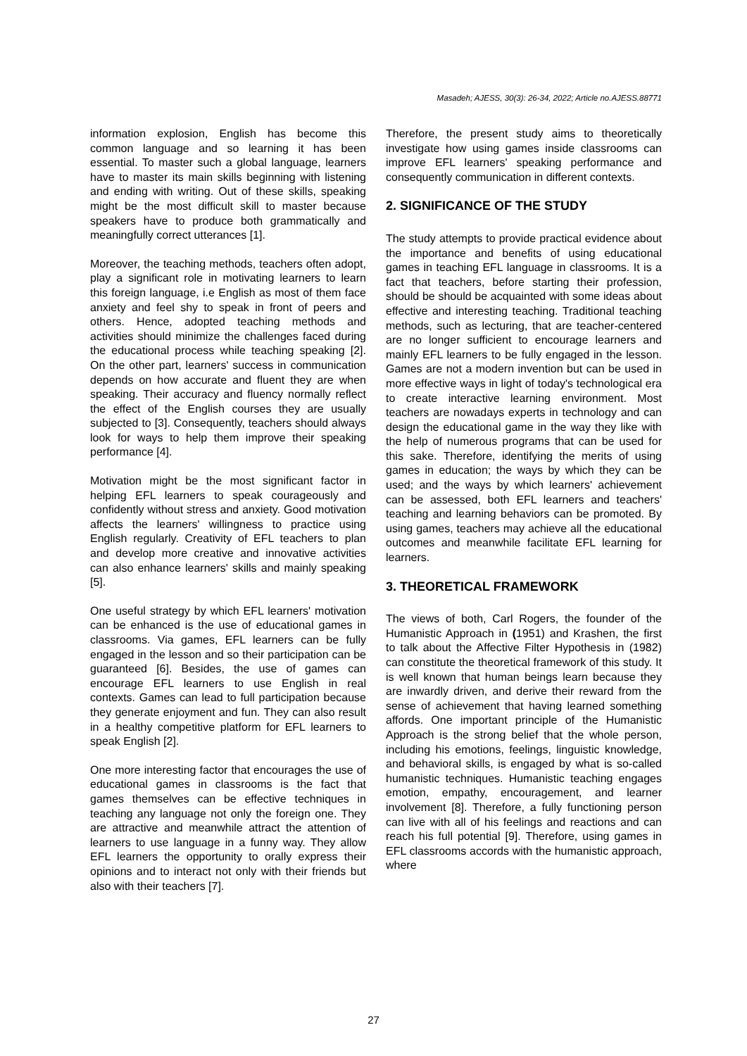Masadeh; AJESS, 30(3): 26-34, 2022; Article no.AJESS.88771
information explosion, English has become this common language and so learning it has been essential. To master such a global language, learners have to master its main skills beginning with listening and ending with writing. Out of these skills, speaking might be the most difficult skill to master because speakers have to produce both grammatically and meaningfully correct utterances [1].
Moreover, the teaching methods, teachers often adopt, play a significant role in motivating learners to learn this foreign language, i.e English as most of them face anxiety and feel shy to speak in front of peers and others. Hence, adopted teaching methods and activities should minimize the challenges faced during the educational process while teaching speaking [2]. On the other part, learners' success in communication depends on how accurate and fluent they are when speaking. Their accuracy and fluency normally reflect the effect of the English courses they are usually subjected to [3]. Consequently, teachers should always look for ways to help them improve their speaking performance [4].
Motivation might be the most significant factor in helping EFL learners to speak courageously and confidently without stress and anxiety. Good motivation affects the learners' willingness to practice using English regularly. Creativity of EFL teachers to plan and develop more creative and innovative activities can also enhance learners' skills and mainly speaking [5].
One useful strategy by which EFL learners' motivation can be enhanced is the use of educational games in classrooms. Via games, EFL learners can be fully engaged in the lesson and so their participation can be guaranteed [6]. Besides, the use of games can encourage EFL learners to use English in real contexts. Games can lead to full participation because they generate enjoyment and fun. They can also result in a healthy competitive platform for EFL learners to speak English [2].
One more interesting factor that encourages the use of educational games in classrooms is the fact that games themselves can be effective techniques in teaching any language not only the foreign one. They are attractive and meanwhile attract the attention of learners to use language in a funny way. They allow EFL learners the opportunity to orally express their opinions and to interact not only with their friends but also with their teachers [7].
Therefore, the present study aims to theoretically investigate how using games inside classrooms can improve EFL learners' speaking performance and consequently communication in different contexts.
2. SIGNIFICANCE OF THE STUDY
The study attempts to provide practical evidence about the importance and benefits of using educational games in teaching EFL language in classrooms. It is a fact that teachers, before starting their profession, should be should be acquainted with some ideas about effective and interesting teaching. Traditional teaching methods, such as lecturing, that are teacher-centered are no longer sufficient to encourage learners and mainly EFL learners to be fully engaged in the lesson. Games are not a modern invention but can be used in more effective ways in light of today's technological era to create interactive learning environment. Most teachers are nowadays experts in technology and can design the educational game in the way they like with the help of numerous programs that can be used for this sake. Therefore, identifying the merits of using games in education; the ways by which they can be used; and the ways by which learners' achievement can be assessed, both EFL learners and teachers' teaching and learning behaviors can be promoted. By using games, teachers may achieve all the educational outcomes and meanwhile facilitate EFL learning for learners.
3. THEORETICAL FRAMEWORK
The views of both, Carl Rogers, the founder of the Humanistic Approach in (1951) and Krashen, the first to talk about the Affective Filter Hypothesis in (1982) can constitute the theoretical framework of this study. It is well known that human beings learn because they are inwardly driven, and derive their reward from the sense of achievement that having learned something affords. One important principle of the Humanistic Approach is the strong belief that the whole person, including his emotions, feelings, linguistic knowledge, and behavioral skills, is engaged by what is so-called humanistic techniques. Humanistic teaching engages emotion, empathy, encouragement, and learner involvement [8]. Therefore, a fully functioning person can live with all of his feelings and reactions and can reach his full potential [9]. Therefore, using games in EFL classrooms accords with the humanistic approach, where
27